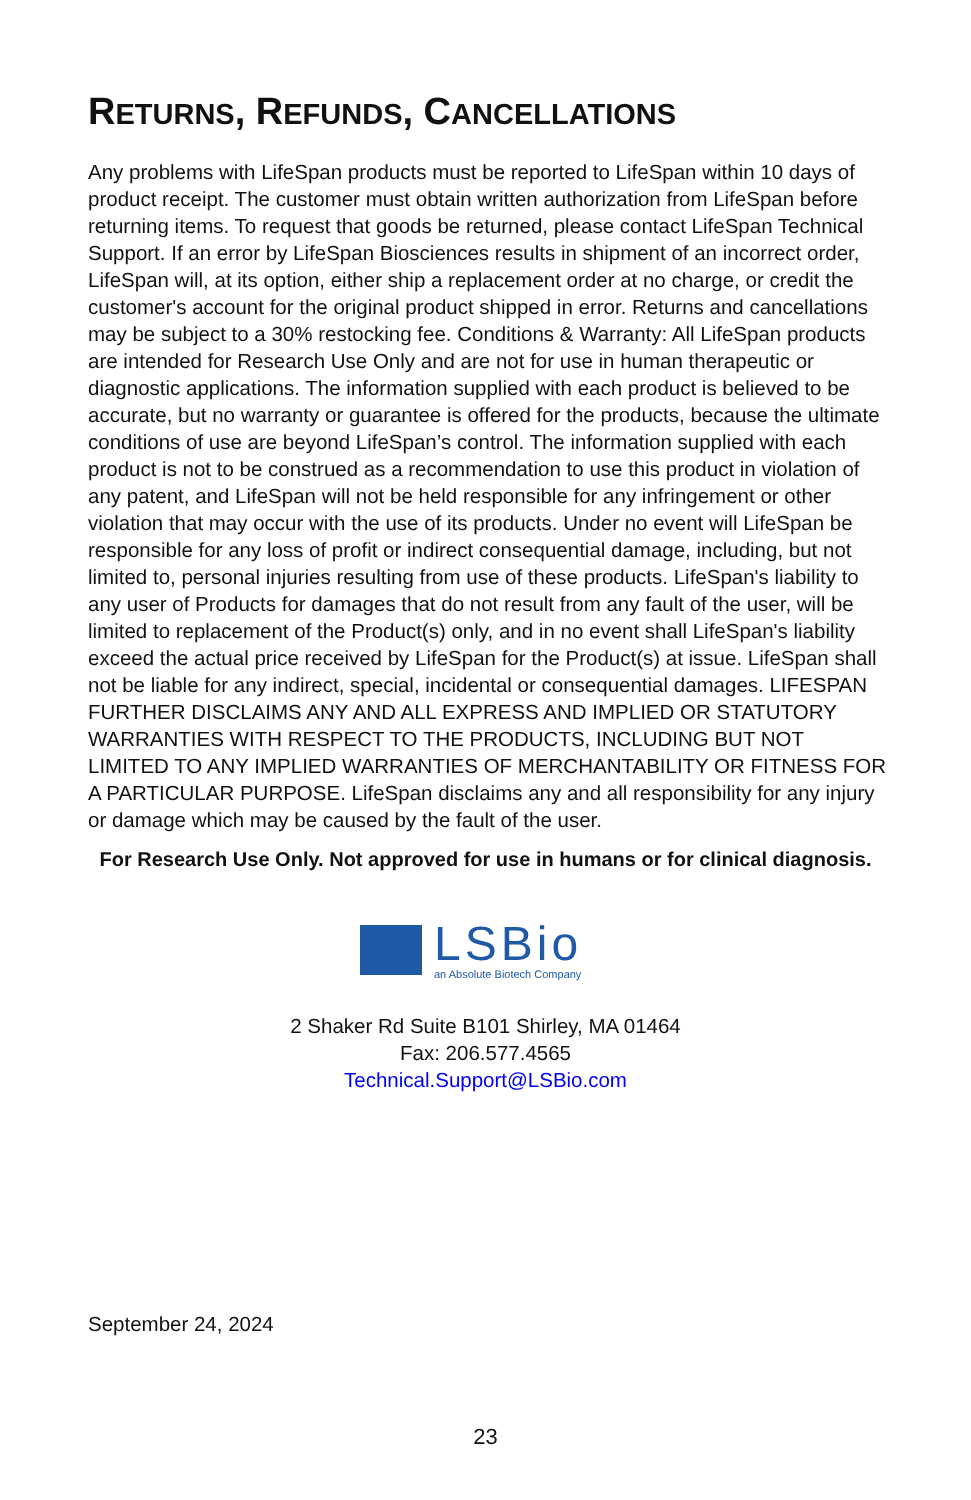RETURNS, REFUNDS, CANCELLATIONS
Any problems with LifeSpan products must be reported to LifeSpan within 10 days of product receipt. The customer must obtain written authorization from LifeSpan before returning items. To request that goods be returned, please contact LifeSpan Technical Support. If an error by LifeSpan Biosciences results in shipment of an incorrect order, LifeSpan will, at its option, either ship a replacement order at no charge, or credit the customer's account for the original product shipped in error. Returns and cancellations may be subject to a 30% restocking fee. Conditions & Warranty: All LifeSpan products are intended for Research Use Only and are not for use in human therapeutic or diagnostic applications. The information supplied with each product is believed to be accurate, but no warranty or guarantee is offered for the products, because the ultimate conditions of use are beyond LifeSpan’s control. The information supplied with each product is not to be construed as a recommendation to use this product in violation of any patent, and LifeSpan will not be held responsible for any infringement or other violation that may occur with the use of its products. Under no event will LifeSpan be responsible for any loss of profit or indirect consequential damage, including, but not limited to, personal injuries resulting from use of these products. LifeSpan's liability to any user of Products for damages that do not result from any fault of the user, will be limited to replacement of the Product(s) only, and in no event shall LifeSpan's liability exceed the actual price received by LifeSpan for the Product(s) at issue. LifeSpan shall not be liable for any indirect, special, incidental or consequential damages. LIFESPAN FURTHER DISCLAIMS ANY AND ALL EXPRESS AND IMPLIED OR STATUTORY WARRANTIES WITH RESPECT TO THE PRODUCTS, INCLUDING BUT NOT LIMITED TO ANY IMPLIED WARRANTIES OF MERCHANTABILITY OR FITNESS FOR A PARTICULAR PURPOSE. LifeSpan disclaims any and all responsibility for any injury or damage which may be caused by the fault of the user.
For Research Use Only. Not approved for use in humans or for clinical diagnosis.
LSBio
an Absolute Biotech Company
2 Shaker Rd Suite B101 Shirley, MA 01464
Fax: 206.577.4565
Technical.Support@LSBio.com
September 24, 2024
23